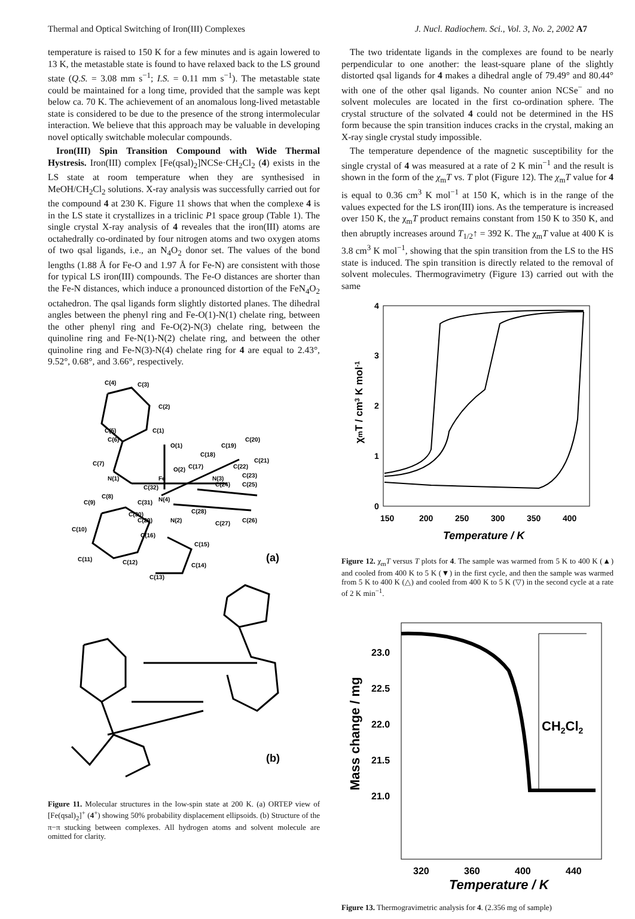Thermal and Optical Switching of Iron(III) Complexes J. Nucl. Radiochem. Sci., Vol. 3, No. 2, 2002 A7
temperature is raised to 150 K for a few minutes and is again lowered to 13 K, the metastable state is found to have relaxed back to the LS ground state (Q.S. = 3.08 mm s<sup>−1</sup>; I.S. = 0.11 mm s<sup>−1</sup>). The metastable state could be maintained for a long time, provided that the sample was kept below ca. 70 K. The achievement of an anomalous long-lived metastable state is considered to be due to the presence of the strong intermolecular interaction. We believe that this approach may be valuable in developing novel optically switchable molecular compounds.
Iron(III) Spin Transition Compound with Wide Thermal Hystresis. Iron(III) complex [Fe(qsal)<sub>2</sub>]NCSe·CH<sub>2</sub>Cl<sub>2</sub> (4) exists in the LS state at room temperature when they are synthesised in MeOH/CH<sub>2</sub>Cl<sub>2</sub> solutions. X-ray analysis was successfully carried out for the compound 4 at 230 K. Figure 11 shows that when the complexe 4 is in the LS state it crystallizes in a triclinic P1 space group (Table 1). The single crystal X-ray analysis of 4 reveales that the iron(III) atoms are octahedrally co-ordinated by four nitrogen atoms and two oxygen atoms of two qsal ligands, i.e., an N<sub>4</sub>O<sub>2</sub> donor set. The values of the bond lengths (1.88 Å for Fe-O and 1.97 Å for Fe-N) are consistent with those for typical LS iron(III) compounds. The Fe-O distances are shorter than the Fe-N distances, which induce a pronounced distortion of the FeN<sub>4</sub>O<sub>2</sub> octahedron. The qsal ligands form slightly distorted planes. The dihedral angles between the phenyl ring and Fe-O(1)-N(1) chelate ring, between the other phenyl ring and Fe-O(2)-N(3) chelate ring, between the quinoline ring and Fe-N(1)-N(2) chelate ring, and between the other quinoline ring and Fe-N(3)-N(4) chelate ring for 4 are equal to 2.43°, 9.52°, 0.68°, and 3.66°, respectively.
C(4)
C(3)
C(2)
C(1)
C(5)
C(6)
C(7)
O(1)
C(19)
C(20)
C(18)
C(17)
C(21)
C(22)
C(23)
O(2)
N(1)
Fe
N(3)
C(24)
C(25)
C(32)
C(8)
C(9)
C(31)
N(4)
C(30)
C(28)
C(29)
N(2)
C(27)
C(26)
C(10)
C(16)
C(15)
C(11)
C(12)
C(14)
C(13)
(a)
(b)
Figure 11. Molecular structures in the low-spin state at 200 K. (a) ORTEP view of [Fe(qsal)<sub>2</sub>]<sup>+</sup> (4<sup>+</sup>) showing 50% probability displacement ellipsoids. (b) Structure of the π−π stucking between complexes. All hydrogen atoms and solvent molecule are omitted for clarity.
The two tridentate ligands in the complexes are found to be nearly perpendicular to one another: the least-square plane of the slightly distorted qsal ligands for 4 makes a dihedral angle of 79.49° and 80.44° with one of the other qsal ligands. No counter anion NCSe<sup>−</sup> and no solvent molecules are located in the first co-ordination sphere. The crystal structure of the solvated 4 could not be determined in the HS form because the spin transition induces cracks in the crystal, making an X-ray single crystal study impossible.
The temperature dependence of the magnetic susceptibility for the single crystal of 4 was measured at a rate of 2 K min<sup>−1</sup> and the result is shown in the form of the χ<sub>m</sub>T vs. T plot (Figure 12). The χ<sub>m</sub>T value for 4 is equal to 0.36 cm<sup>3</sup> K mol<sup>−1</sup> at 150 K, which is in the range of the values expected for the LS iron(III) ions. As the temperature is increased over 150 K, the χ<sub>m</sub>T product remains constant from 150 K to 350 K, and then abruptly increases around T<sub>1/2</sub>↑ = 392 K. The χ<sub>m</sub>T value at 400 K is 3.8 cm<sup>3</sup> K mol<sup>−1</sup>, showing that the spin transition from the LS to the HS state is induced. The spin transition is directly related to the removal of solvent molecules. Thermogravimetry (Figure 13) carried out with the same
4
3
2
1
0
150
200
250
300
350
400
Temperature / K
χmT / cm3 K mol-1
Figure 12. χ<sub>m</sub>T versus T plots for 4. The sample was warmed from 5 K to 400 K (▲) and cooled from 400 K to 5 K (▼) in the first cycle, and then the sample was warmed from 5 K to 400 K (△) and cooled from 400 K to 5 K (▽) in the second cycle at a rate of 2 K min<sup>−1</sup>.
23.0
22.5
22.0
21.5
21.0
320
360
400
440
Temperature / K
Mass change / mg
CH2Cl2
Figure 13. Thermogravimetric analysis for 4. (2.356 mg of sample)